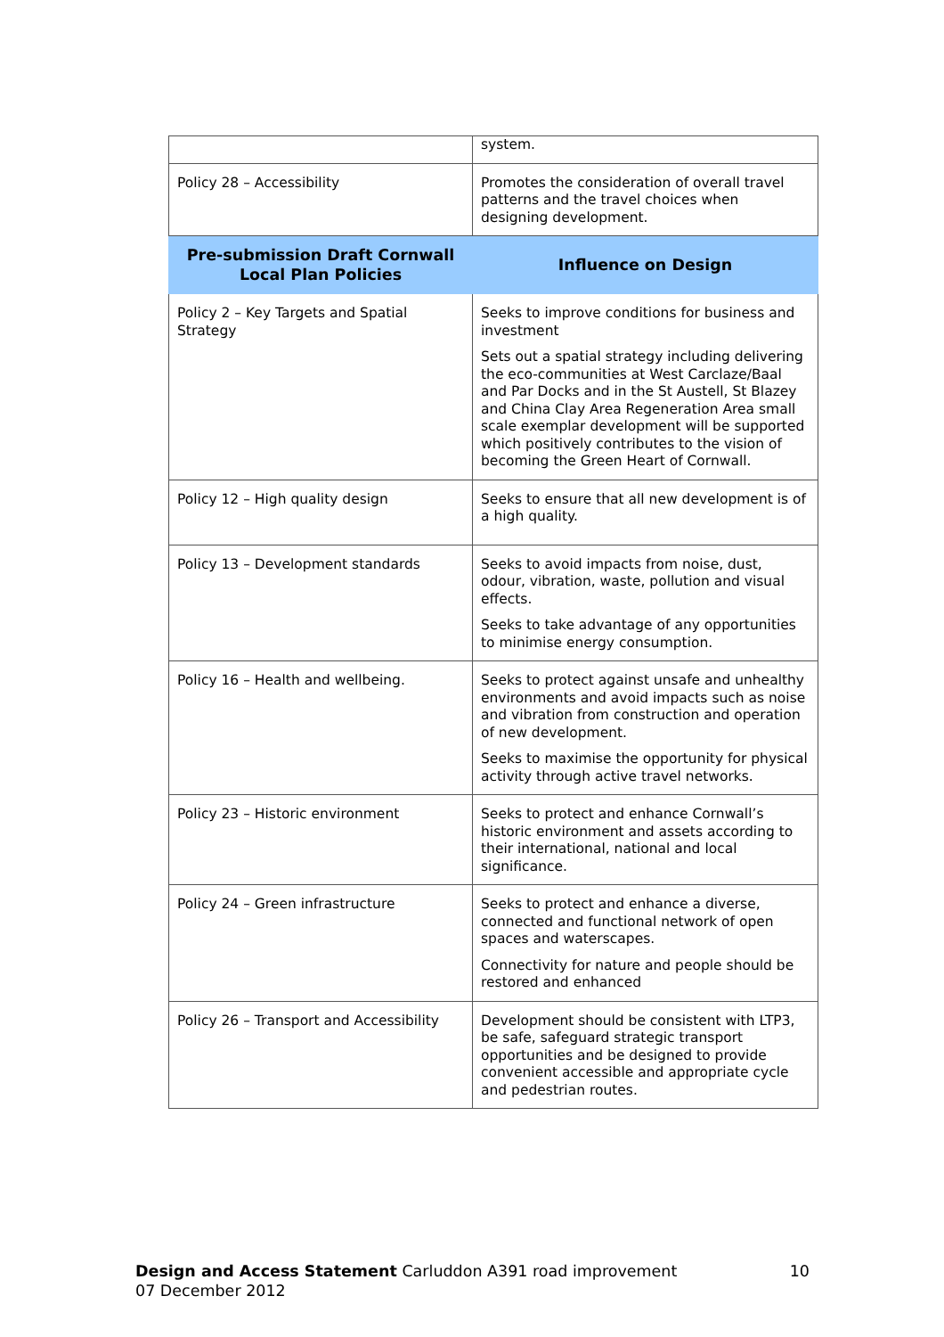| | system. |
| Policy 28 – Accessibility | Promotes the consideration of overall travel patterns and the travel choices when designing development. |
| Pre-submission Draft Cornwall Local Plan Policies | Influence on Design |
| Policy 2 – Key Targets and Spatial Strategy | Seeks to improve conditions for business and investment Sets out a spatial strategy including delivering the eco-communities at West Carclaze/Baal and Par Docks and in the St Austell, St Blazey and China Clay Area Regeneration Area small scale exemplar development will be supported which positively contributes to the vision of becoming the Green Heart of Cornwall. |
| Policy 12 – High quality design | Seeks to ensure that all new development is of a high quality. |
| Policy 13 – Development standards | Seeks to avoid impacts from noise, dust, odour, vibration, waste, pollution and visual effects. Seeks to take advantage of any opportunities to minimise energy consumption. |
| Policy 16 – Health and wellbeing. | Seeks to protect against unsafe and unhealthy environments and avoid impacts such as noise and vibration from construction and operation of new development. Seeks to maximise the opportunity for physical activity through active travel networks. |
| Policy 23 – Historic environment | Seeks to protect and enhance Cornwall’s historic environment and assets according to their international, national and local significance. |
| Policy 24 – Green infrastructure | Seeks to protect and enhance a diverse, connected and functional network of open spaces and waterscapes. Connectivity for nature and people should be restored and enhanced |
| Policy 26 – Transport and Accessibility | Development should be consistent with LTP3, be safe, safeguard strategic transport opportunities and be designed to provide convenient accessible and appropriate cycle and pedestrian routes. |
Design and Access Statement Carluddon A391 road improvement
07 December 2012
10